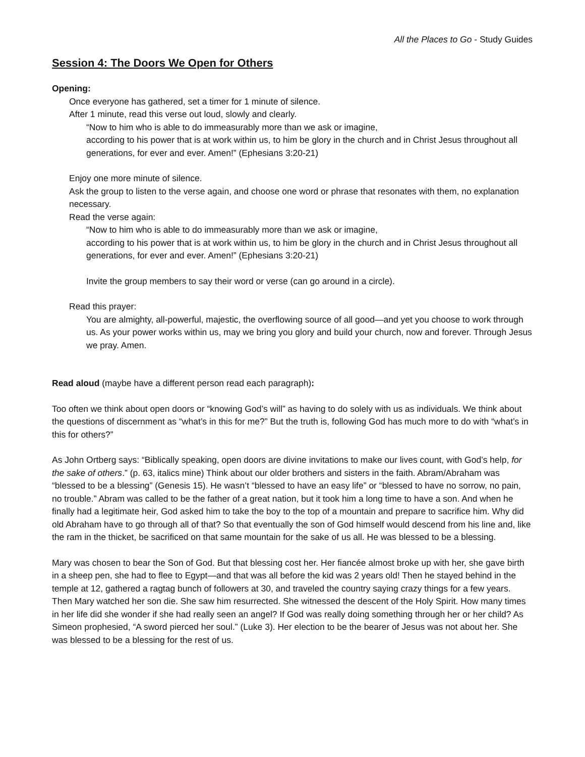All the Places to Go - Study Guides
Session 4: The Doors We Open for Others
Opening:
Once everyone has gathered, set a timer for 1 minute of silence.
After 1 minute, read this verse out loud, slowly and clearly.
“Now to him who is able to do immeasurably more than we ask or imagine,
according to his power that is at work within us, to him be glory in the church and in Christ Jesus throughout all generations, for ever and ever. Amen!” (Ephesians 3:20-21)
Enjoy one more minute of silence.
Ask the group to listen to the verse again, and choose one word or phrase that resonates with them, no explanation necessary.
Read the verse again:
“Now to him who is able to do immeasurably more than we ask or imagine,
according to his power that is at work within us, to him be glory in the church and in Christ Jesus throughout all generations, for ever and ever. Amen!” (Ephesians 3:20-21)
Invite the group members to say their word or verse (can go around in a circle).
Read this prayer:
You are almighty, all-powerful, majestic, the overflowing source of all good—and yet you choose to work through us. As your power works within us, may we bring you glory and build your church, now and forever. Through Jesus we pray. Amen.
Read aloud (maybe have a different person read each paragraph):
Too often we think about open doors or “knowing God’s will” as having to do solely with us as individuals. We think about the questions of discernment as “what’s in this for me?” But the truth is, following God has much more to do with “what’s in this for others?”
As John Ortberg says: “Biblically speaking, open doors are divine invitations to make our lives count, with God’s help, for the sake of others.” (p. 63, italics mine) Think about our older brothers and sisters in the faith. Abram/Abraham was “blessed to be a blessing” (Genesis 15). He wasn’t “blessed to have an easy life” or “blessed to have no sorrow, no pain, no trouble.” Abram was called to be the father of a great nation, but it took him a long time to have a son. And when he finally had a legitimate heir, God asked him to take the boy to the top of a mountain and prepare to sacrifice him. Why did old Abraham have to go through all of that? So that eventually the son of God himself would descend from his line and, like the ram in the thicket, be sacrificed on that same mountain for the sake of us all. He was blessed to be a blessing.
Mary was chosen to bear the Son of God. But that blessing cost her. Her fiancée almost broke up with her, she gave birth in a sheep pen, she had to flee to Egypt—and that was all before the kid was 2 years old! Then he stayed behind in the temple at 12, gathered a ragtag bunch of followers at 30, and traveled the country saying crazy things for a few years. Then Mary watched her son die. She saw him resurrected. She witnessed the descent of the Holy Spirit. How many times in her life did she wonder if she had really seen an angel? If God was really doing something through her or her child? As Simeon prophesied, “A sword pierced her soul.” (Luke 3). Her election to be the bearer of Jesus was not about her. She was blessed to be a blessing for the rest of us.